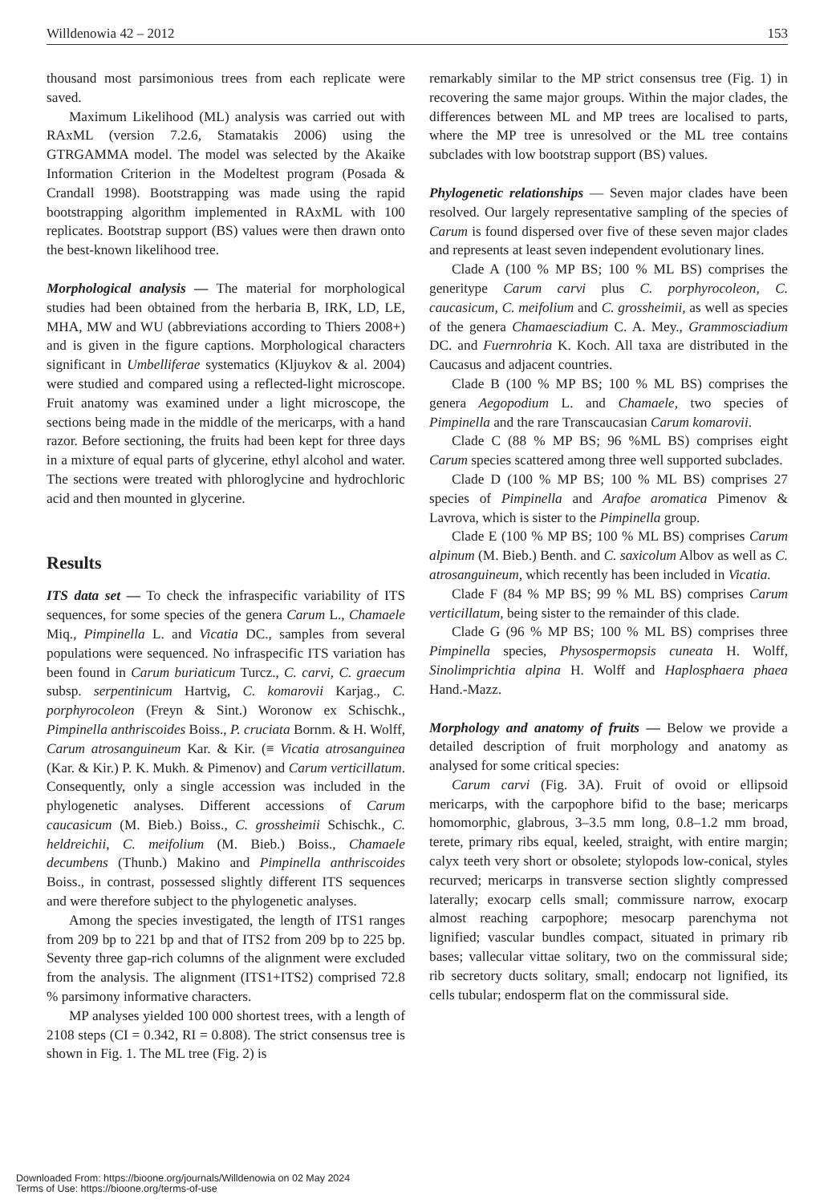Willdenowia 42 – 2012 153
thousand most parsimonious trees from each replicate were saved.
Maximum Likelihood (ML) analysis was carried out with RAxML (version 7.2.6, Stamatakis 2006) using the GTRGAMMA model. The model was selected by the Akaike Information Criterion in the Modeltest program (Posada & Crandall 1998). Bootstrapping was made using the rapid bootstrapping algorithm implemented in RAxML with 100 replicates. Bootstrap support (BS) values were then drawn onto the best-known likelihood tree.
Morphological analysis — The material for morphological studies had been obtained from the herbaria B, IRK, LD, LE, MHA, MW and WU (abbreviations according to Thiers 2008+) and is given in the figure captions. Morphological characters significant in Umbelliferae systematics (Kljuykov & al. 2004) were studied and compared using a reflected-light microscope. Fruit anatomy was examined under a light microscope, the sections being made in the middle of the mericarps, with a hand razor. Before sectioning, the fruits had been kept for three days in a mixture of equal parts of glycerine, ethyl alcohol and water. The sections were treated with phloroglycine and hydrochloric acid and then mounted in glycerine.
Results
ITS data set — To check the infraspecific variability of ITS sequences, for some species of the genera Carum L., Chamaele Miq., Pimpinella L. and Vicatia DC., samples from several populations were sequenced. No infraspecific ITS variation has been found in Carum buriaticum Turcz., C. carvi, C. graecum subsp. serpentinicum Hartvig, C. komarovii Karjag., C. porphyrocoleon (Freyn & Sint.) Woronow ex Schischk., Pimpinella anthriscoides Boiss., P. cruciata Bornm. & H. Wolff, Carum atrosanguineum Kar. & Kir. (≡ Vicatia atrosanguinea (Kar. & Kir.) P. K. Mukh. & Pimenov) and Carum verticillatum. Consequently, only a single accession was included in the phylogenetic analyses. Different accessions of Carum caucasicum (M. Bieb.) Boiss., C. grossheimii Schischk., C. heldreichii, C. meifolium (M. Bieb.) Boiss., Chamaele decumbens (Thunb.) Makino and Pimpinella anthriscoides Boiss., in contrast, possessed slightly different ITS sequences and were therefore subject to the phylogenetic analyses.
Among the species investigated, the length of ITS1 ranges from 209 bp to 221 bp and that of ITS2 from 209 bp to 225 bp. Seventy three gap-rich columns of the alignment were excluded from the analysis. The alignment (ITS1+ITS2) comprised 72.8 % parsimony informative characters.
MP analyses yielded 100 000 shortest trees, with a length of 2108 steps (CI = 0.342, RI = 0.808). The strict consensus tree is shown in Fig. 1. The ML tree (Fig. 2) is
remarkably similar to the MP strict consensus tree (Fig. 1) in recovering the same major groups. Within the major clades, the differences between ML and MP trees are localised to parts, where the MP tree is unresolved or the ML tree contains subclades with low bootstrap support (BS) values.
Phylogenetic relationships — Seven major clades have been resolved. Our largely representative sampling of the species of Carum is found dispersed over five of these seven major clades and represents at least seven independent evolutionary lines.
Clade A (100 % MP BS; 100 % ML BS) comprises the generitype Carum carvi plus C. porphyrocoleon, C. caucasicum, C. meifolium and C. grossheimii, as well as species of the genera Chamaesciadium C. A. Mey., Grammosciadium DC. and Fuernrohria K. Koch. All taxa are distributed in the Caucasus and adjacent countries.
Clade B (100 % MP BS; 100 % ML BS) comprises the genera Aegopodium L. and Chamaele, two species of Pimpinella and the rare Transcaucasian Carum komarovii.
Clade C (88 % MP BS; 96 %ML BS) comprises eight Carum species scattered among three well supported subclades.
Clade D (100 % MP BS; 100 % ML BS) comprises 27 species of Pimpinella and Arafoe aromatica Pimenov & Lavrova, which is sister to the Pimpinella group.
Clade E (100 % MP BS; 100 % ML BS) comprises Carum alpinum (M. Bieb.) Benth. and C. saxicolum Albov as well as C. atrosanguineum, which recently has been included in Vicatia.
Clade F (84 % MP BS; 99 % ML BS) comprises Carum verticillatum, being sister to the remainder of this clade.
Clade G (96 % MP BS; 100 % ML BS) comprises three Pimpinella species, Physospermopsis cuneata H. Wolff, Sinolimprichtia alpina H. Wolff and Haplosphaera phaea Hand.-Mazz.
Morphology and anatomy of fruits — Below we provide a detailed description of fruit morphology and anatomy as analysed for some critical species:
Carum carvi (Fig. 3A). Fruit of ovoid or ellipsoid mericarps, with the carpophore bifid to the base; mericarps homomorphic, glabrous, 3–3.5 mm long, 0.8–1.2 mm broad, terete, primary ribs equal, keeled, straight, with entire margin; calyx teeth very short or obsolete; stylopods low-conical, styles recurved; mericarps in transverse section slightly compressed laterally; exocarp cells small; commissure narrow, exocarp almost reaching carpophore; mesocarp parenchyma not lignified; vascular bundles compact, situated in primary rib bases; vallecular vittae solitary, two on the commissural side; rib secretory ducts solitary, small; endocarp not lignified, its cells tubular; endosperm flat on the commissural side.
Downloaded From: https://bioone.org/journals/Willdenowia on 02 May 2024
Terms of Use: https://bioone.org/terms-of-use